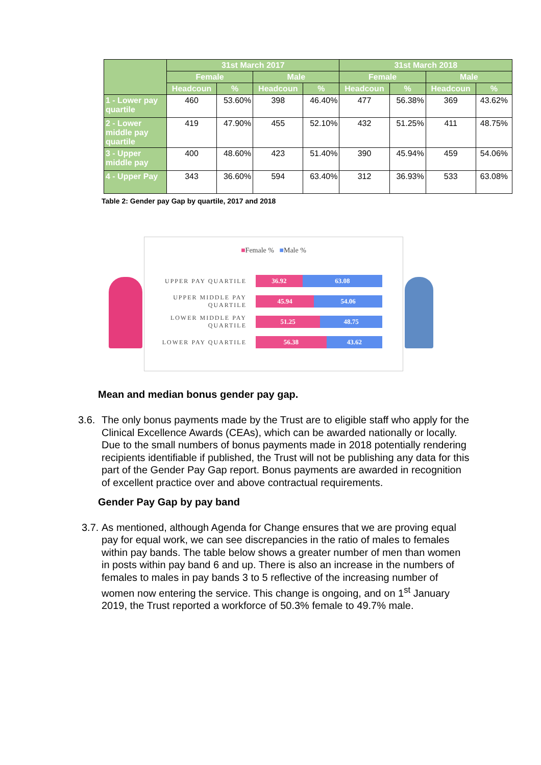| | 31st March 2017 | | | | 31st March 2018 | | | |
| --- | --- | --- | --- | --- | --- | --- | --- | --- |
| | Female | | Male | | Female | | Male | |
| | Headcoun | % | Headcoun | % | Headcoun | % | Headcoun | % |
| 1 - Lower pay quartile | 460 | 53.60% | 398 | 46.40% | 477 | 56.38% | 369 | 43.62% |
| 2 - Lower middle pay quartile | 419 | 47.90% | 455 | 52.10% | 432 | 51.25% | 411 | 48.75% |
| 3 - Upper middle pay | 400 | 48.60% | 423 | 51.40% | 390 | 45.94% | 459 | 54.06% |
| 4 - Upper Pay | 343 | 36.60% | 594 | 63.40% | 312 | 36.93% | 533 | 63.08% |
Table 2: Gender pay Gap by quartile, 2017 and 2018
■Female % ■Male %
UPPER PAY QUARTILE
36.92 63.08
UPPER MIDDLE PAY QUARTILE
45.94 54.06
LOWER MIDDLE PAY QUARTILE
51.25 48.75
LOWER PAY QUARTILE
56.38 43.62
Mean and median bonus gender pay gap.
3.6.
The only bonus payments made by the Trust are to eligible staff who apply for the Clinical Excellence Awards (CEAs), which can be awarded nationally or locally. Due to the small numbers of bonus payments made in 2018 potentially rendering recipients identifiable if published, the Trust will not be publishing any data for this part of the Gender Pay Gap report. Bonus payments are awarded in recognition of excellent practice over and above contractual requirements.
Gender Pay Gap by pay band
3.7.
As mentioned, although Agenda for Change ensures that we are proving equal pay for equal work, we can see discrepancies in the ratio of males to females within pay bands. The table below shows a greater number of men than women in posts within pay band 6 and up. There is also an increase in the numbers of females to males in pay bands 3 to 5 reflective of the increasing number of women now entering the service. This change is ongoing, and on 1<sup>st</sup> January 2019, the Trust reported a workforce of 50.3% female to 49.7% male.